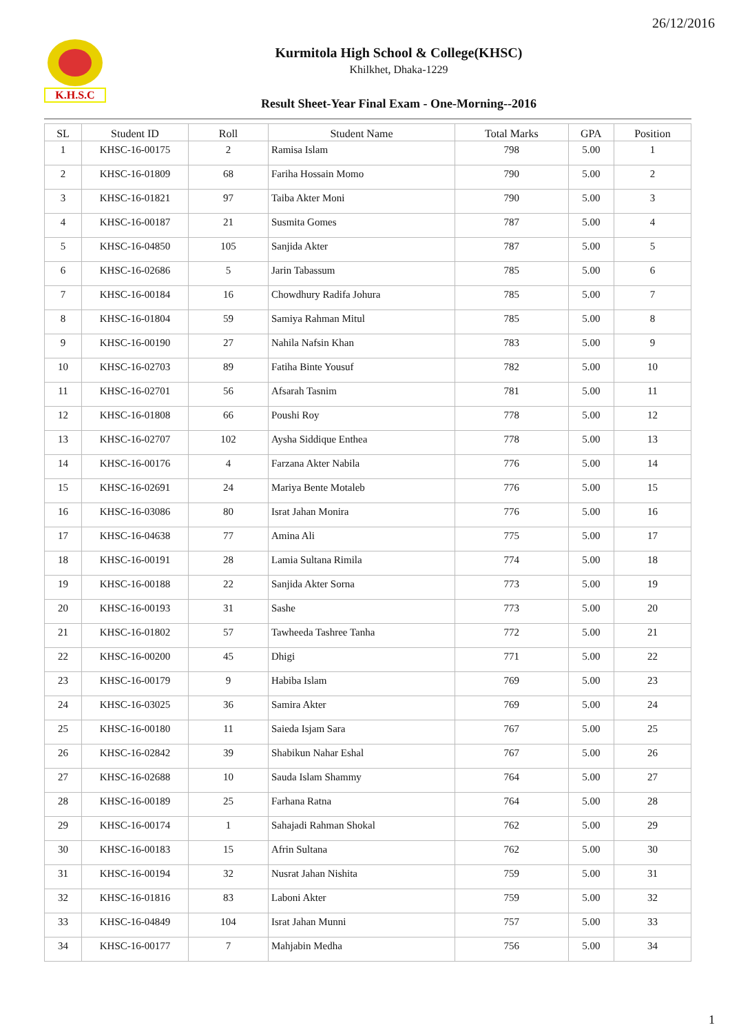26/12/2016
K.H.S.C
Kurmitola High School & College(KHSC)
Khilkhet, Dhaka-1229
Result Sheet-Year Final Exam - One-Morning--2016
| SL | Student ID | Roll | Student Name | Total Marks | GPA | Position |
| --- | --- | --- | --- | --- | --- | --- |
| 1 | KHSC-16-00175 | 2 | Ramisa Islam | 798 | 5.00 | 1 |
| 2 | KHSC-16-01809 | 68 | Fariha Hossain Momo | 790 | 5.00 | 2 |
| 3 | KHSC-16-01821 | 97 | Taiba Akter Moni | 790 | 5.00 | 3 |
| 4 | KHSC-16-00187 | 21 | Susmita Gomes | 787 | 5.00 | 4 |
| 5 | KHSC-16-04850 | 105 | Sanjida Akter | 787 | 5.00 | 5 |
| 6 | KHSC-16-02686 | 5 | Jarin Tabassum | 785 | 5.00 | 6 |
| 7 | KHSC-16-00184 | 16 | Chowdhury Radifa Johura | 785 | 5.00 | 7 |
| 8 | KHSC-16-01804 | 59 | Samiya Rahman Mitul | 785 | 5.00 | 8 |
| 9 | KHSC-16-00190 | 27 | Nahila Nafsin Khan | 783 | 5.00 | 9 |
| 10 | KHSC-16-02703 | 89 | Fatiha Binte Yousuf | 782 | 5.00 | 10 |
| 11 | KHSC-16-02701 | 56 | Afsarah Tasnim | 781 | 5.00 | 11 |
| 12 | KHSC-16-01808 | 66 | Poushi Roy | 778 | 5.00 | 12 |
| 13 | KHSC-16-02707 | 102 | Aysha Siddique Enthea | 778 | 5.00 | 13 |
| 14 | KHSC-16-00176 | 4 | Farzana Akter Nabila | 776 | 5.00 | 14 |
| 15 | KHSC-16-02691 | 24 | Mariya Bente Motaleb | 776 | 5.00 | 15 |
| 16 | KHSC-16-03086 | 80 | Israt Jahan Monira | 776 | 5.00 | 16 |
| 17 | KHSC-16-04638 | 77 | Amina Ali | 775 | 5.00 | 17 |
| 18 | KHSC-16-00191 | 28 | Lamia Sultana Rimila | 774 | 5.00 | 18 |
| 19 | KHSC-16-00188 | 22 | Sanjida Akter Sorna | 773 | 5.00 | 19 |
| 20 | KHSC-16-00193 | 31 | Sashe | 773 | 5.00 | 20 |
| 21 | KHSC-16-01802 | 57 | Tawheeda Tashree Tanha | 772 | 5.00 | 21 |
| 22 | KHSC-16-00200 | 45 | Dhigi | 771 | 5.00 | 22 |
| 23 | KHSC-16-00179 | 9 | Habiba Islam | 769 | 5.00 | 23 |
| 24 | KHSC-16-03025 | 36 | Samira Akter | 769 | 5.00 | 24 |
| 25 | KHSC-16-00180 | 11 | Saieda Isjam Sara | 767 | 5.00 | 25 |
| 26 | KHSC-16-02842 | 39 | Shabikun Nahar Eshal | 767 | 5.00 | 26 |
| 27 | KHSC-16-02688 | 10 | Sauda Islam Shammy | 764 | 5.00 | 27 |
| 28 | KHSC-16-00189 | 25 | Farhana Ratna | 764 | 5.00 | 28 |
| 29 | KHSC-16-00174 | 1 | Sahajadi Rahman Shokal | 762 | 5.00 | 29 |
| 30 | KHSC-16-00183 | 15 | Afrin Sultana | 762 | 5.00 | 30 |
| 31 | KHSC-16-00194 | 32 | Nusrat Jahan Nishita | 759 | 5.00 | 31 |
| 32 | KHSC-16-01816 | 83 | Laboni Akter | 759 | 5.00 | 32 |
| 33 | KHSC-16-04849 | 104 | Israt Jahan Munni | 757 | 5.00 | 33 |
| 34 | KHSC-16-00177 | 7 | Mahjabin Medha | 756 | 5.00 | 34 |
1